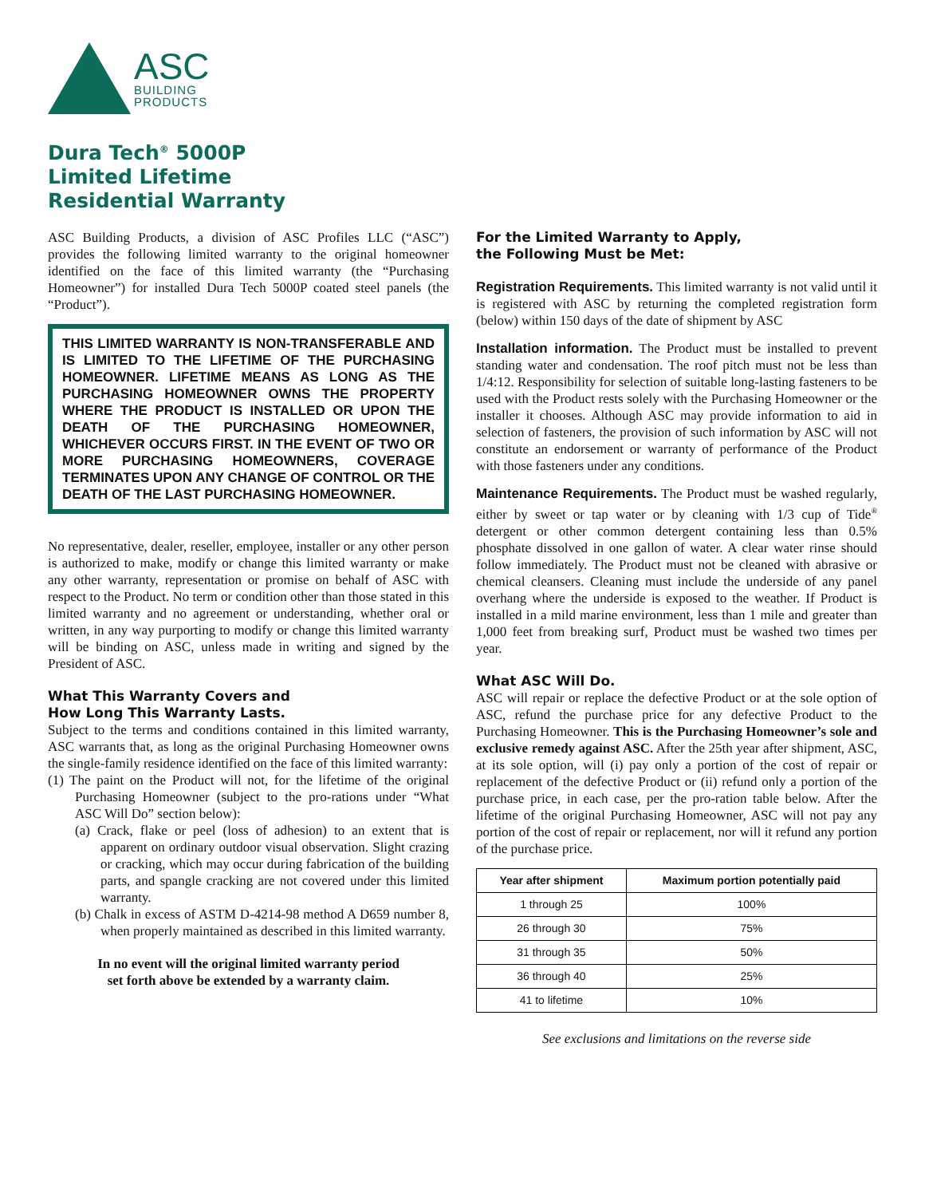ASC
BUILDING
PRODUCTS
Dura Tech<sup>®</sup> 5000P
Limited Lifetime
Residential Warranty
ASC Building Products, a division of ASC Profiles LLC (“ASC”) provides the following limited warranty to the original homeowner identified on the face of this limited warranty (the “Purchasing Homeowner”) for installed Dura Tech 5000P coated steel panels (the “Product”).
THIS LIMITED WARRANTY IS NON-TRANSFERABLE AND IS LIMITED TO THE LIFETIME OF THE PURCHASING HOMEOWNER. LIFETIME MEANS AS LONG AS THE PURCHASING HOMEOWNER OWNS THE PROPERTY WHERE THE PRODUCT IS INSTALLED OR UPON THE DEATH OF THE PURCHASING HOMEOWNER, WHICHEVER OCCURS FIRST. IN THE EVENT OF TWO OR MORE PURCHASING HOMEOWNERS, COVERAGE TERMINATES UPON ANY CHANGE OF CONTROL OR THE DEATH OF THE LAST PURCHASING HOMEOWNER.
No representative, dealer, reseller, employee, installer or any other person is authorized to make, modify or change this limited warranty or make any other warranty, representation or promise on behalf of ASC with respect to the Product. No term or condition other than those stated in this limited warranty and no agreement or understanding, whether oral or written, in any way purporting to modify or change this limited warranty will be binding on ASC, unless made in writing and signed by the President of ASC.
What This Warranty Covers and
How Long This Warranty Lasts.
Subject to the terms and conditions contained in this limited warranty, ASC warrants that, as long as the original Purchasing Homeowner owns the single-family residence identified on the face of this limited warranty:
(1) The paint on the Product will not, for the lifetime of the original Purchasing Homeowner (subject to the pro-rations under “What ASC Will Do” section below):
(a) Crack, flake or peel (loss of adhesion) to an extent that is apparent on ordinary outdoor visual observation. Slight crazing or cracking, which may occur during fabrication of the building parts, and spangle cracking are not covered under this limited warranty.
(b) Chalk in excess of ASTM D-4214-98 method A D659 number 8, when properly maintained as described in this limited warranty.
In no event will the original limited warranty period
set forth above be extended by a warranty claim.
For the Limited Warranty to Apply,
the Following Must be Met:
Registration Requirements. This limited warranty is not valid until it is registered with ASC by returning the completed registration form (below) within 150 days of the date of shipment by ASC
Installation information. The Product must be installed to prevent standing water and condensation. The roof pitch must not be less than 1/4:12. Responsibility for selection of suitable long-lasting fasteners to be used with the Product rests solely with the Purchasing Homeowner or the installer it chooses. Although ASC may provide information to aid in selection of fasteners, the provision of such information by ASC will not constitute an endorsement or warranty of performance of the Product with those fasteners under any conditions.
Maintenance Requirements. The Product must be washed regularly, either by sweet or tap water or by cleaning with 1/3 cup of Tide<sup>®</sup> detergent or other common detergent containing less than 0.5% phosphate dissolved in one gallon of water. A clear water rinse should follow immediately. The Product must not be cleaned with abrasive or chemical cleansers. Cleaning must include the underside of any panel overhang where the underside is exposed to the weather. If Product is installed in a mild marine environment, less than 1 mile and greater than 1,000 feet from breaking surf, Product must be washed two times per year.
What ASC Will Do.
ASC will repair or replace the defective Product or at the sole option of ASC, refund the purchase price for any defective Product to the Purchasing Homeowner. This is the Purchasing Homeowner’s sole and exclusive remedy against ASC. After the 25th year after shipment, ASC, at its sole option, will (i) pay only a portion of the cost of repair or replacement of the defective Product or (ii) refund only a portion of the purchase price, in each case, per the pro-ration table below. After the lifetime of the original Purchasing Homeowner, ASC will not pay any portion of the cost of repair or replacement, nor will it refund any portion of the purchase price.
| Year after shipment | Maximum portion potentially paid |
| --- | --- |
| 1 through 25 | 100% |
| 26 through 30 | 75% |
| 31 through 35 | 50% |
| 36 through 40 | 25% |
| 41 to lifetime | 10% |
See exclusions and limitations on the reverse side